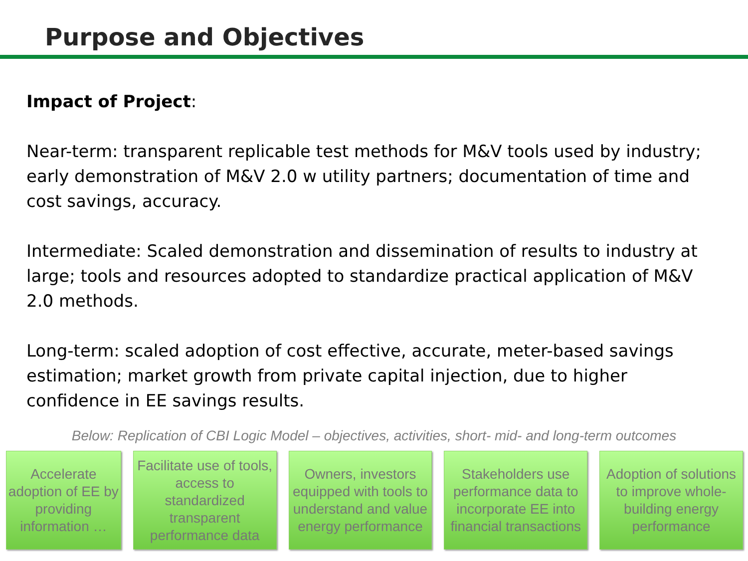Purpose and Objectives
Impact of Project:
Near-term: transparent replicable test methods for M&V tools used by industry; early demonstration of M&V 2.0 w utility partners; documentation of time and cost savings, accuracy.
Intermediate: Scaled demonstration and dissemination of results to industry at large; tools and resources adopted to standardize practical application of M&V 2.0 methods.
Long-term: scaled adoption of cost effective, accurate, meter-based savings estimation; market growth from private capital injection, due to higher confidence in EE savings results.
Below: Replication of CBI Logic Model – objectives, activities, short- mid- and long-term outcomes
Accelerate adoption of EE by providing information …
Facilitate use of tools, access to standardized transparent performance data
Owners, investors equipped with tools to understand and value energy performance
Stakeholders use performance data to incorporate EE into financial transactions
Adoption of solutions to improve whole-building energy performance